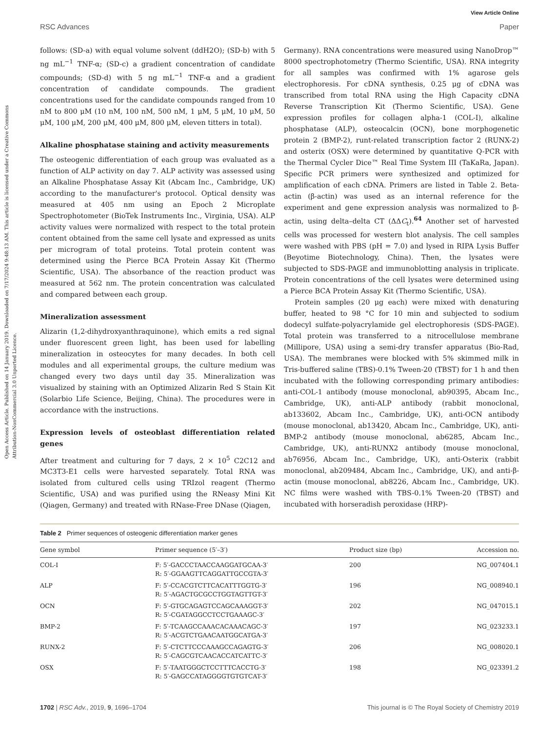View Article Online
RSC Advances Paper
Open Access Article. Published on 14 January 2019. Downloaded on 7/17/2024 9:48:13 AM. This article is licensed under a Creative Commons Attribution-NonCommercial 3.0 Unported Licence.
follows: (SD-a) with equal volume solvent (ddH2O); (SD-b) with 5 ng mL<sup>−1</sup> TNF-α; (SD-c) a gradient concentration of candidate compounds; (SD-d) with 5 ng mL<sup>−1</sup> TNF-α and a gradient concentration of candidate compounds. The gradient concentrations used for the candidate compounds ranged from 10 nM to 800 μM (10 nM, 100 nM, 500 nM, 1 μM, 5 μM, 10 μM, 50 μM, 100 μM, 200 μM, 400 μM, 800 μM, eleven titters in total).
Alkaline phosphatase staining and activity measurements
The osteogenic differentiation of each group was evaluated as a function of ALP activity on day 7. ALP activity was assessed using an Alkaline Phosphatase Assay Kit (Abcam Inc., Cambridge, UK) according to the manufacturer's protocol. Optical density was measured at 405 nm using an Epoch 2 Microplate Spectrophotometer (BioTek Instruments Inc., Virginia, USA). ALP activity values were normalized with respect to the total protein content obtained from the same cell lysate and expressed as units per microgram of total proteins. Total protein content was determined using the Pierce BCA Protein Assay Kit (Thermo Scientific, USA). The absorbance of the reaction product was measured at 562 nm. The protein concentration was calculated and compared between each group.
Mineralization assessment
Alizarin (1,2-dihydroxyanthraquinone), which emits a red signal under fluorescent green light, has been used for labelling mineralization in osteocytes for many decades. In both cell modules and all experimental groups, the culture medium was changed every two days until day 35. Mineralization was visualized by staining with an Optimized Alizarin Red S Stain Kit (Solarbio Life Science, Beijing, China). The procedures were in accordance with the instructions.
Expression levels of osteoblast differentiation related genes
After treatment and culturing for 7 days, 2 × 10<sup>5</sup> C2C12 and MC3T3-E1 cells were harvested separately. Total RNA was isolated from cultured cells using TRIzol reagent (Thermo Scientific, USA) and was purified using the RNeasy Mini Kit (Qiagen, Germany) and treated with RNase-Free DNase (Qiagen,
Germany). RNA concentrations were measured using NanoDrop™ 8000 spectrophotometry (Thermo Scientific, USA). RNA integrity for all samples was confirmed with 1% agarose gels electrophoresis. For cDNA synthesis, 0.25 μg of cDNA was transcribed from total RNA using the High Capacity cDNA Reverse Transcription Kit (Thermo Scientific, USA). Gene expression profiles for collagen alpha-1 (COL-I), alkaline phosphatase (ALP), osteocalcin (OCN), bone morphogenetic protein 2 (BMP-2), runt-related transcription factor 2 (RUNX-2) and osterix (OSX) were determined by quantitative Q-PCR with the Thermal Cycler Dice™ Real Time System III (TaKaRa, Japan). Specific PCR primers were synthesized and optimized for amplification of each cDNA. Primers are listed in Table 2. Beta-actin (β-actin) was used as an internal reference for the experiment and gene expression analysis was normalized to β-actin, using delta–delta CT (ΔΔC<sub>t</sub>).<sup>64</sup> Another set of harvested cells was processed for western blot analysis. The cell samples were washed with PBS (pH = 7.0) and lysed in RIPA Lysis Buffer (Beyotime Biotechnology, China). Then, the lysates were subjected to SDS-PAGE and immunoblotting analysis in triplicate. Protein concentrations of the cell lysates were determined using a Pierce BCA Protein Assay Kit (Thermo Scientific, USA).
Protein samples (20 μg each) were mixed with denaturing buffer, heated to 98 °C for 10 min and subjected to sodium dodecyl sulfate-polyacrylamide gel electrophoresis (SDS-PAGE). Total protein was transferred to a nitrocellulose membrane (Millipore, USA) using a semi-dry transfer apparatus (Bio-Rad, USA). The membranes were blocked with 5% skimmed milk in Tris-buffered saline (TBS)-0.1% Tween-20 (TBST) for 1 h and then incubated with the following corresponding primary antibodies: anti-COL-1 antibody (mouse monoclonal, ab90395, Abcam Inc., Cambridge, UK), anti-ALP antibody (rabbit monoclonal, ab133602, Abcam Inc., Cambridge, UK), anti-OCN antibody (mouse monoclonal, ab13420, Abcam Inc., Cambridge, UK), anti-BMP-2 antibody (mouse monoclonal, ab6285, Abcam Inc., Cambridge, UK), anti-RUNX2 antibody (mouse monoclonal, ab76956, Abcam Inc., Cambridge, UK), anti-Osterix (rabbit monoclonal, ab209484, Abcam Inc., Cambridge, UK), and anti-β-actin (mouse monoclonal, ab8226, Abcam Inc., Cambridge, UK). NC films were washed with TBS-0.1% Tween-20 (TBST) and incubated with horseradish peroxidase (HRP)-
Table 2 Primer sequences of osteogenic differentiation marker genes
| Gene symbol | Primer sequence (5′–3′) | Product size (bp) | Accession no. |
| --- | --- | --- | --- |
| COL-I | F: 5′-GACCCTAACCAAGGATGCAA-3′ R: 5′-GGAAGTTCAGGATTGCCGTA-3′ | 200 | NG_007404.1 |
| ALP | F: 5′-CCACGTCTTCACATTTGGTG-3′ R: 5′-AGACTGCGCCTGGTAGTTGT-3′ | 196 | NG_008940.1 |
| OCN | F: 5′-GTGCAGAGTCCAGCAAAGGT-3′ R: 5′-CGATAGGCCTCCTGAAAGC-3′ | 202 | NG_047015.1 |
| BMP-2 | F: 5′-TCAAGCCAAACACAAACAGC-3′ R: 5′-ACGTCTGAACAATGGCATGA-3′ | 197 | NG_023233.1 |
| RUNX-2 | F: 5′-CTCTTCCCAAAGCCAGAGTG-3′ R: 5′-CAGCGTCAACACCATCATTC-3′ | 206 | NG_008020.1 |
| OSX | F: 5′-TAATGGGCTCCTTTCACCTG-3′ R: 5′-GAGCCATAGGGGTGTGTCAT-3′ | 198 | NG_023391.2 |
1702 | RSC Adv., 2019, 9, 1696–1704 This journal is © The Royal Society of Chemistry 2019